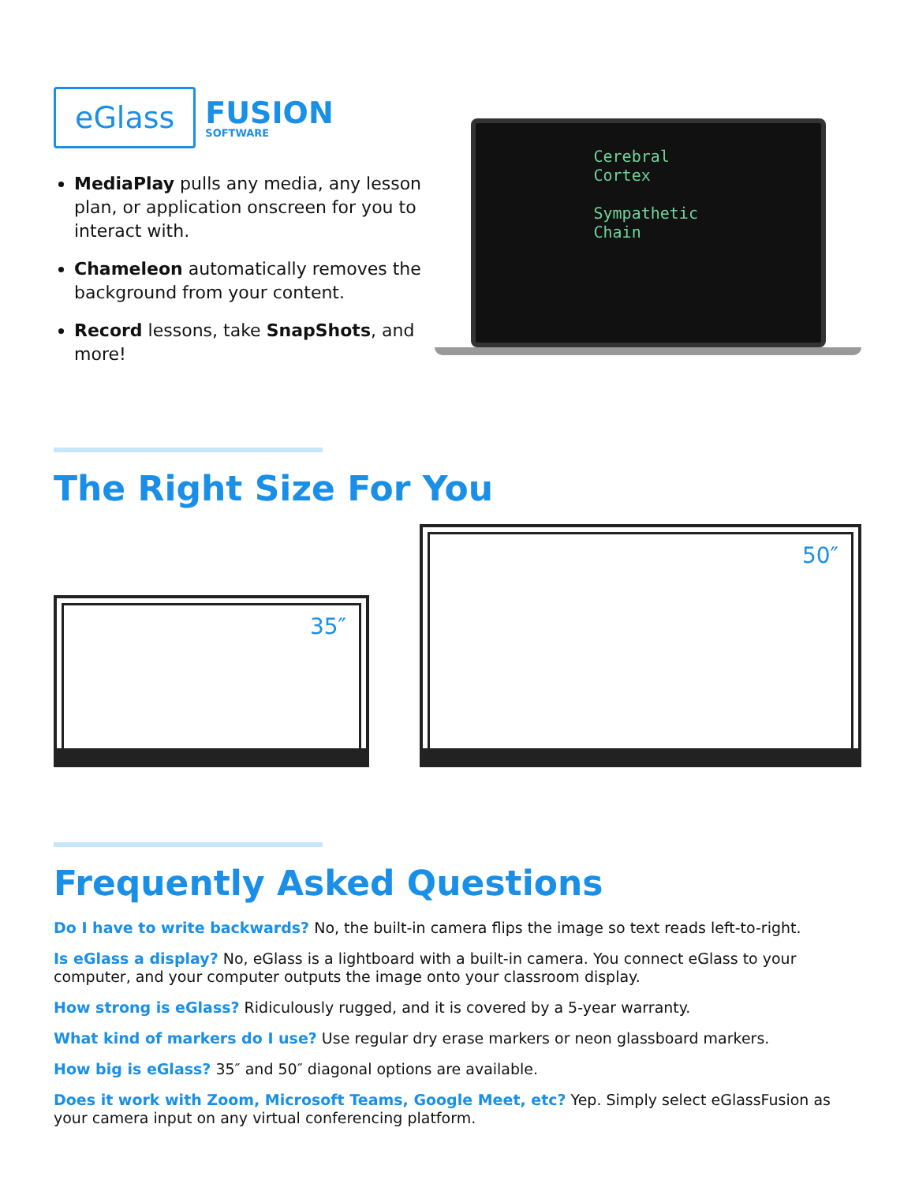eGlass
FUSION
SOFTWARE
MediaPlay pulls any media, any lesson plan, or application onscreen for you to interact with.
Chameleon automatically removes the background from your content.
Record lessons, take SnapShots, and more!
Cerebral
Cortex
Sympathetic
Chain
The Right Size For You
35″
50″
Frequently Asked Questions
Do I have to write backwards? No, the built-in camera flips the image so text reads left-to-right.
Is eGlass a display? No, eGlass is a lightboard with a built-in camera. You connect eGlass to your computer, and your computer outputs the image onto your classroom display.
How strong is eGlass? Ridiculously rugged, and it is covered by a 5-year warranty.
What kind of markers do I use? Use regular dry erase markers or neon glassboard markers.
How big is eGlass? 35″ and 50″ diagonal options are available.
Does it work with Zoom, Microsoft Teams, Google Meet, etc? Yep. Simply select eGlassFusion as your camera input on any virtual conferencing platform.